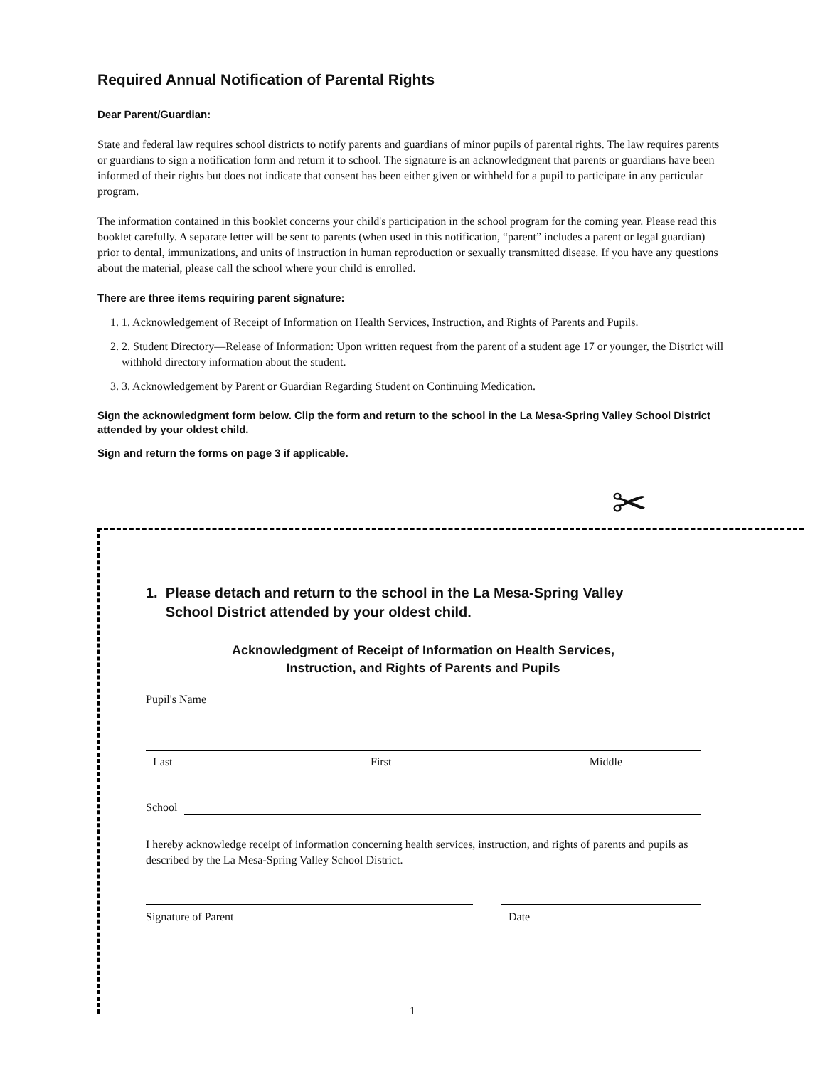Required Annual Notification of Parental Rights
Dear Parent/Guardian:
State and federal law requires school districts to notify parents and guardians of minor pupils of parental rights. The law requires parents or guardians to sign a notification form and return it to school. The signature is an acknowledgment that parents or guardians have been informed of their rights but does not indicate that consent has been either given or withheld for a pupil to participate in any particular program.
The information contained in this booklet concerns your child's participation in the school program for the coming year. Please read this booklet carefully. A separate letter will be sent to parents (when used in this notification, “parent” includes a parent or legal guardian) prior to dental, immunizations, and units of instruction in human reproduction or sexually transmitted disease. If you have any questions about the material, please call the school where your child is enrolled.
There are three items requiring parent signature:
1. 1. Acknowledgement of Receipt of Information on Health Services, Instruction, and Rights of Parents and Pupils.
2. 2. Student Directory—Release of Information: Upon written request from the parent of a student age 17 or younger, the District will withhold directory information about the student.
3. 3. Acknowledgement by Parent or Guardian Regarding Student on Continuing Medication.
Sign the acknowledgment form below. Clip the form and return to the school in the La Mesa-Spring Valley School District attended by your oldest child.
Sign and return the forms on page 3 if applicable.
✂
1. Please detach and return to the school in the La Mesa-Spring Valley
School District attended by your oldest child.
Acknowledgment of Receipt of Information on Health Services,
Instruction, and Rights of Parents and Pupils
Pupil's Name
Last First Middle
School
I hereby acknowledge receipt of information concerning health services, instruction, and rights of parents and pupils as described by the La Mesa-Spring Valley School District.
Signature of Parent Date
1